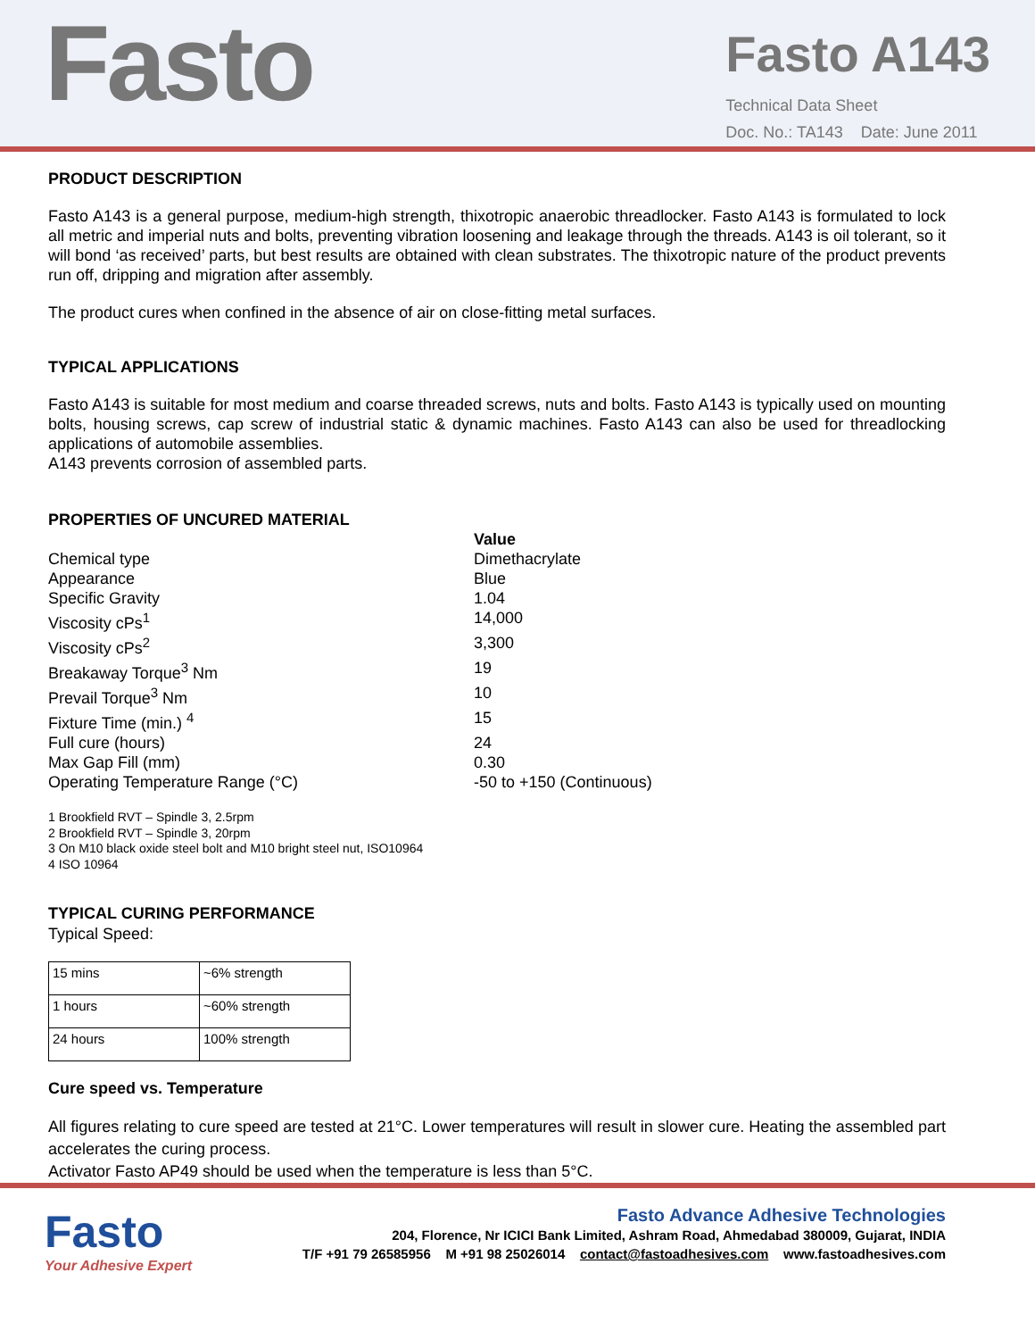Fasto
Fasto A143
Technical Data Sheet
Doc. No.: TA143 Date: June 2011
PRODUCT DESCRIPTION
Fasto A143 is a general purpose, medium-high strength, thixotropic anaerobic threadlocker. Fasto A143 is formulated to lock all metric and imperial nuts and bolts, preventing vibration loosening and leakage through the threads. A143 is oil tolerant, so it will bond ‘as received’ parts, but best results are obtained with clean substrates. The thixotropic nature of the product prevents run off, dripping and migration after assembly.
The product cures when confined in the absence of air on close-fitting metal surfaces.
TYPICAL APPLICATIONS
Fasto A143 is suitable for most medium and coarse threaded screws, nuts and bolts. Fasto A143 is typically used on mounting bolts, housing screws, cap screw of industrial static & dynamic machines. Fasto A143 can also be used for threadlocking applications of automobile assemblies.
A143 prevents corrosion of assembled parts.
PROPERTIES OF UNCURED MATERIAL
Value
Chemical type
Dimethacrylate
Appearance
Blue
Specific Gravity
1.04
Viscosity cPs<sup>1</sup>
14,000
Viscosity cPs<sup>2</sup>
3,300
Breakaway Torque<sup>3</sup> Nm
19
Prevail Torque<sup>3</sup> Nm
10
Fixture Time (min.) <sup>4</sup>
15
Full cure (hours)
24
Max Gap Fill (mm)
0.30
Operating Temperature Range (°C)
-50 to +150 (Continuous)
1 Brookfield RVT – Spindle 3, 2.5rpm
2 Brookfield RVT – Spindle 3, 20rpm
3 On M10 black oxide steel bolt and M10 bright steel nut, ISO10964
4 ISO 10964
TYPICAL CURING PERFORMANCE
Typical Speed:
| 15 mins | ~6% strength |
| 1 hours | ~60% strength |
| 24 hours | 100% strength |
Cure speed vs. Temperature
All figures relating to cure speed are tested at 21°C. Lower temperatures will result in slower cure. Heating the assembled part accelerates the curing process.
Activator Fasto AP49 should be used when the temperature is less than 5°C.
Fasto
Your Adhesive Expert
Fasto Advance Adhesive Technologies
204, Florence, Nr ICICI Bank Limited, Ashram Road, Ahmedabad 380009, Gujarat, INDIA
T/F +91 79 26585956 M +91 98 25026014 contact@fastoadhesives.com www.fastoadhesives.com